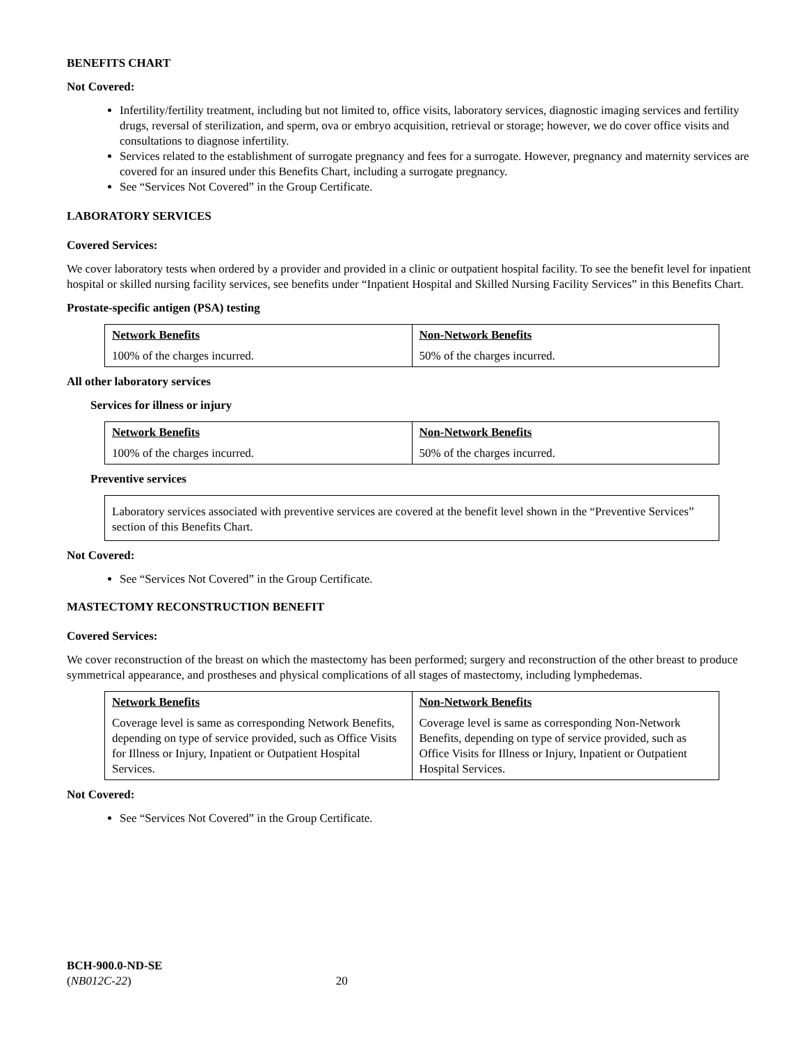BENEFITS CHART
Not Covered:
Infertility/fertility treatment, including but not limited to, office visits, laboratory services, diagnostic imaging services and fertility drugs, reversal of sterilization, and sperm, ova or embryo acquisition, retrieval or storage; however, we do cover office visits and consultations to diagnose infertility.
Services related to the establishment of surrogate pregnancy and fees for a surrogate. However, pregnancy and maternity services are covered for an insured under this Benefits Chart, including a surrogate pregnancy.
See “Services Not Covered” in the Group Certificate.
LABORATORY SERVICES
Covered Services:
We cover laboratory tests when ordered by a provider and provided in a clinic or outpatient hospital facility. To see the benefit level for inpatient hospital or skilled nursing facility services, see benefits under “Inpatient Hospital and Skilled Nursing Facility Services” in this Benefits Chart.
Prostate-specific antigen (PSA) testing
| Network Benefits | Non-Network Benefits |
| --- | --- |
| 100% of the charges incurred. | 50% of the charges incurred. |
All other laboratory services
Services for illness or injury
| Network Benefits | Non-Network Benefits |
| --- | --- |
| 100% of the charges incurred. | 50% of the charges incurred. |
Preventive services
| Laboratory services associated with preventive services are covered at the benefit level shown in the “Preventive Services” section of this Benefits Chart. |
Not Covered:
See “Services Not Covered” in the Group Certificate.
MASTECTOMY RECONSTRUCTION BENEFIT
Covered Services:
We cover reconstruction of the breast on which the mastectomy has been performed; surgery and reconstruction of the other breast to produce symmetrical appearance, and prostheses and physical complications of all stages of mastectomy, including lymphedemas.
| Network Benefits | Non-Network Benefits |
| --- | --- |
| Coverage level is same as corresponding Network Benefits, depending on type of service provided, such as Office Visits for Illness or Injury, Inpatient or Outpatient Hospital Services. | Coverage level is same as corresponding Non-Network Benefits, depending on type of service provided, such as Office Visits for Illness or Injury, Inpatient or Outpatient Hospital Services. |
Not Covered:
See “Services Not Covered” in the Group Certificate.
BCH-900.0-ND-SE
(NB012C-22) 20